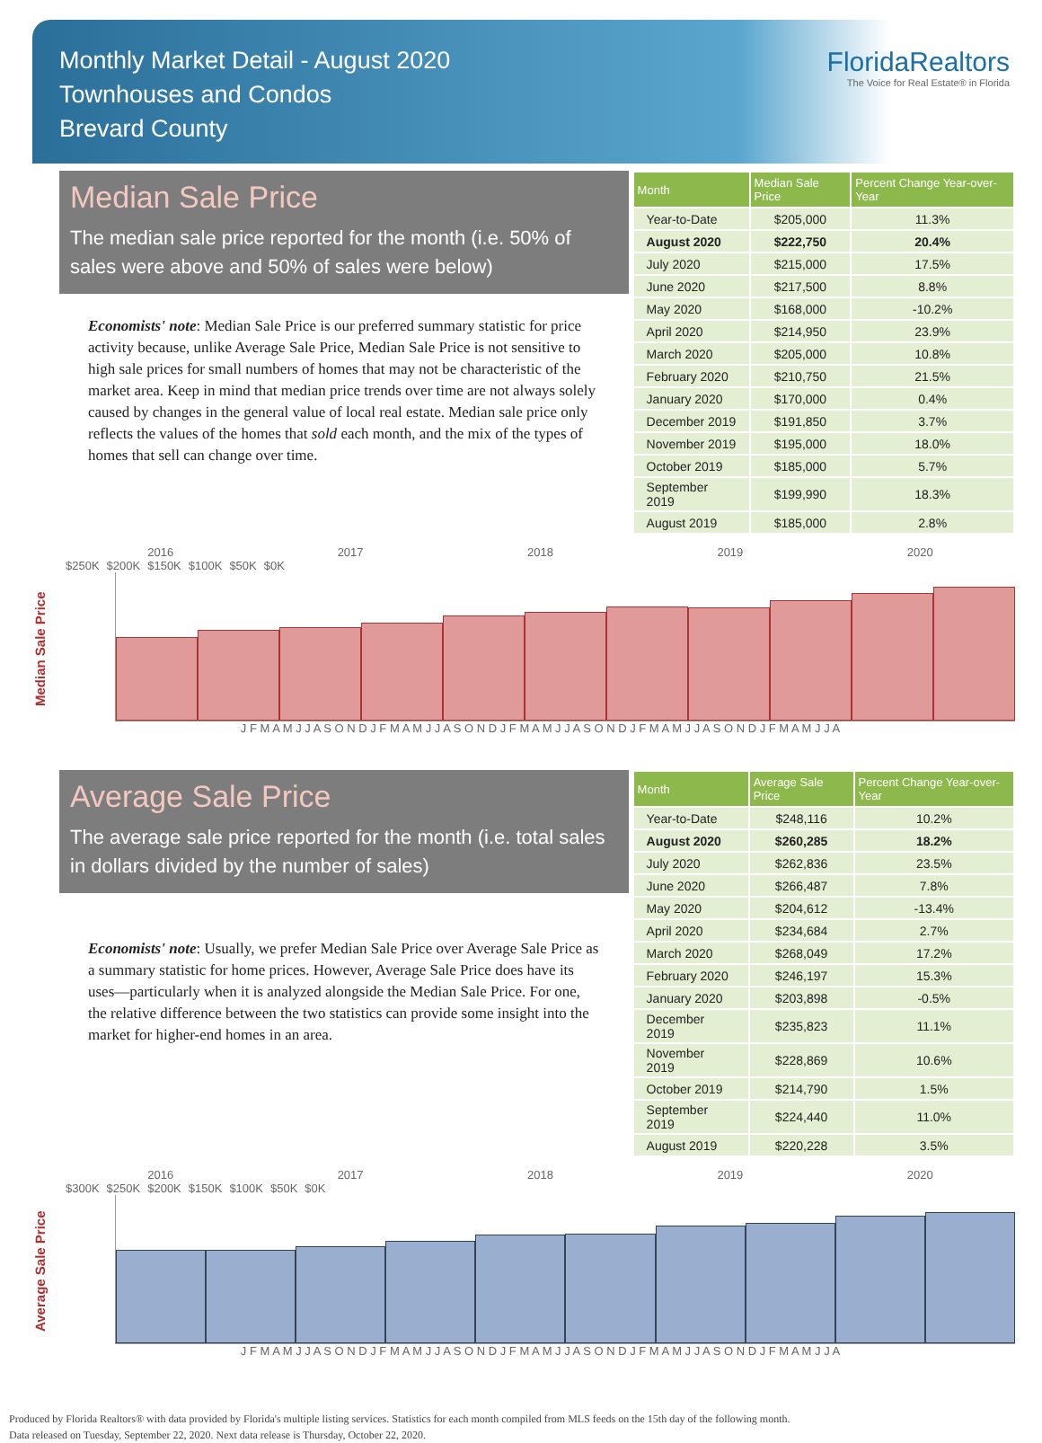Monthly Market Detail - August 2020
Townhouses and Condos
Brevard County
FloridaRealtors
The Voice for Real Estate® in Florida
Median Sale Price
The median sale price reported for the month (i.e. 50% of sales were above and 50% of sales were below)
Economists' note: Median Sale Price is our preferred summary statistic for price activity because, unlike Average Sale Price, Median Sale Price is not sensitive to high sale prices for small numbers of homes that may not be characteristic of the market area. Keep in mind that median price trends over time are not always solely caused by changes in the general value of local real estate. Median sale price only reflects the values of the homes that sold each month, and the mix of the types of homes that sell can change over time.
| Month | Median Sale Price | Percent Change Year-over-Year |
| --- | --- | --- |
| Year-to-Date | $205,000 | 11.3% |
| August 2020 | $222,750 | 20.4% |
| July 2020 | $215,000 | 17.5% |
| June 2020 | $217,500 | 8.8% |
| May 2020 | $168,000 | -10.2% |
| April 2020 | $214,950 | 23.9% |
| March 2020 | $205,000 | 10.8% |
| February 2020 | $210,750 | 21.5% |
| January 2020 | $170,000 | 0.4% |
| December 2019 | $191,850 | 3.7% |
| November 2019 | $195,000 | 18.0% |
| October 2019 | $185,000 | 5.7% |
| September 2019 | $199,990 | 18.3% |
| August 2019 | $185,000 | 2.8% |
Median Sale Price
2016 2017 2018 2019 2020
$250K $200K $150K $100K $50K $0K
J F M A M J J A S O N D J F M A M J J A S O N D J F M A M J J A S O N D J F M A M J J A S O N D J F M A M J J A
Average Sale Price
The average sale price reported for the month (i.e. total sales in dollars divided by the number of sales)
Economists' note: Usually, we prefer Median Sale Price over Average Sale Price as a summary statistic for home prices. However, Average Sale Price does have its uses—particularly when it is analyzed alongside the Median Sale Price. For one, the relative difference between the two statistics can provide some insight into the market for higher-end homes in an area.
| Month | Average Sale Price | Percent Change Year-over-Year |
| --- | --- | --- |
| Year-to-Date | $248,116 | 10.2% |
| August 2020 | $260,285 | 18.2% |
| July 2020 | $262,836 | 23.5% |
| June 2020 | $266,487 | 7.8% |
| May 2020 | $204,612 | -13.4% |
| April 2020 | $234,684 | 2.7% |
| March 2020 | $268,049 | 17.2% |
| February 2020 | $246,197 | 15.3% |
| January 2020 | $203,898 | -0.5% |
| December 2019 | $235,823 | 11.1% |
| November 2019 | $228,869 | 10.6% |
| October 2019 | $214,790 | 1.5% |
| September 2019 | $224,440 | 11.0% |
| August 2019 | $220,228 | 3.5% |
Average Sale Price
2016 2017 2018 2019 2020
$300K $250K $200K $150K $100K $50K $0K
J F M A M J J A S O N D J F M A M J J A S O N D J F M A M J J A S O N D J F M A M J J A S O N D J F M A M J J A
Produced by Florida Realtors® with data provided by Florida's multiple listing services. Statistics for each month compiled from MLS feeds on the 15th day of the following month.
Data released on Tuesday, September 22, 2020. Next data release is Thursday, October 22, 2020.